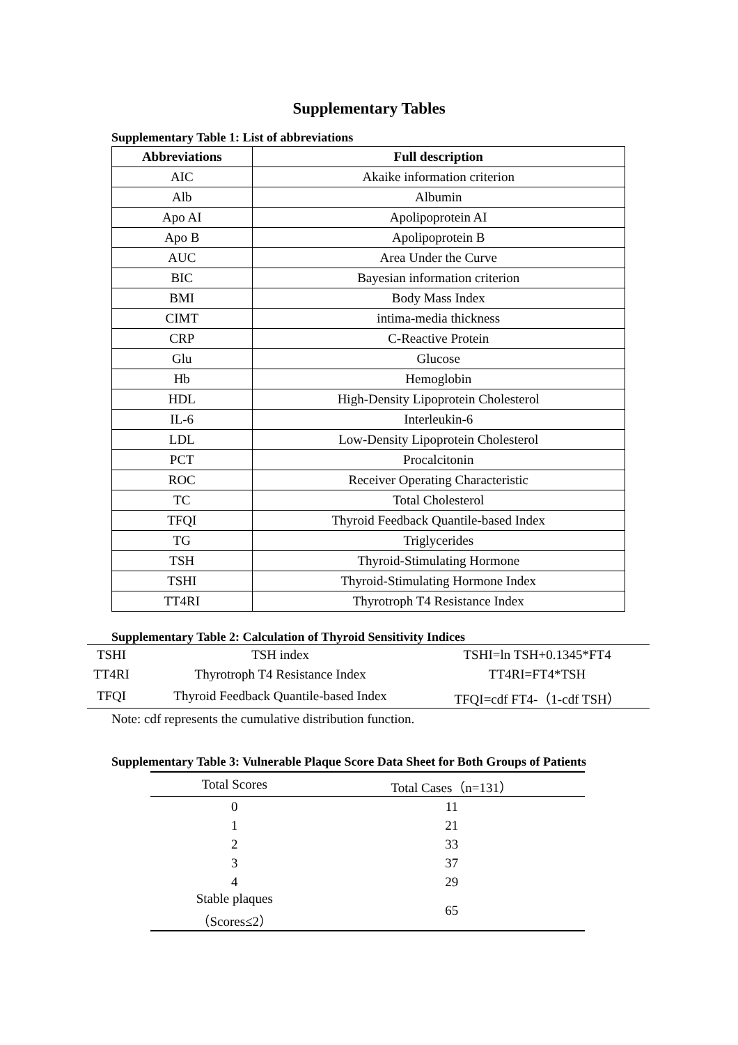Supplementary Tables
Supplementary Table 1: List of abbreviations
| Abbreviations | Full description |
| --- | --- |
| AIC | Akaike information criterion |
| Alb | Albumin |
| Apo AI | Apolipoprotein AI |
| Apo B | Apolipoprotein B |
| AUC | Area Under the Curve |
| BIC | Bayesian information criterion |
| BMI | Body Mass Index |
| CIMT | intima-media thickness |
| CRP | C-Reactive Protein |
| Glu | Glucose |
| Hb | Hemoglobin |
| HDL | High-Density Lipoprotein Cholesterol |
| IL-6 | Interleukin-6 |
| LDL | Low-Density Lipoprotein Cholesterol |
| PCT | Procalcitonin |
| ROC | Receiver Operating Characteristic |
| TC | Total Cholesterol |
| TFQI | Thyroid Feedback Quantile-based Index |
| TG | Triglycerides |
| TSH | Thyroid-Stimulating Hormone |
| TSHI | Thyroid-Stimulating Hormone Index |
| TT4RI | Thyrotroph T4 Resistance Index |
Supplementary Table 2: Calculation of Thyroid Sensitivity Indices
| TSHI | TSH index | TSHI=ln TSH+0.1345*FT4 |
| TT4RI | Thyrotroph T4 Resistance Index | TT4RI=FT4*TSH |
| TFQI | Thyroid Feedback Quantile-based Index | TFQI=cdf FT4-（1-cdf TSH） |
Note: cdf represents the cumulative distribution function.
Supplementary Table 3: Vulnerable Plaque Score Data Sheet for Both Groups of Patients
| Total Scores | Total Cases（n=131） |
| --- | --- |
| 0 | 11 |
| 1 | 21 |
| 2 | 33 |
| 3 | 37 |
| 4 | 29 |
| Stable plaques （Scores≤2） | 65 |